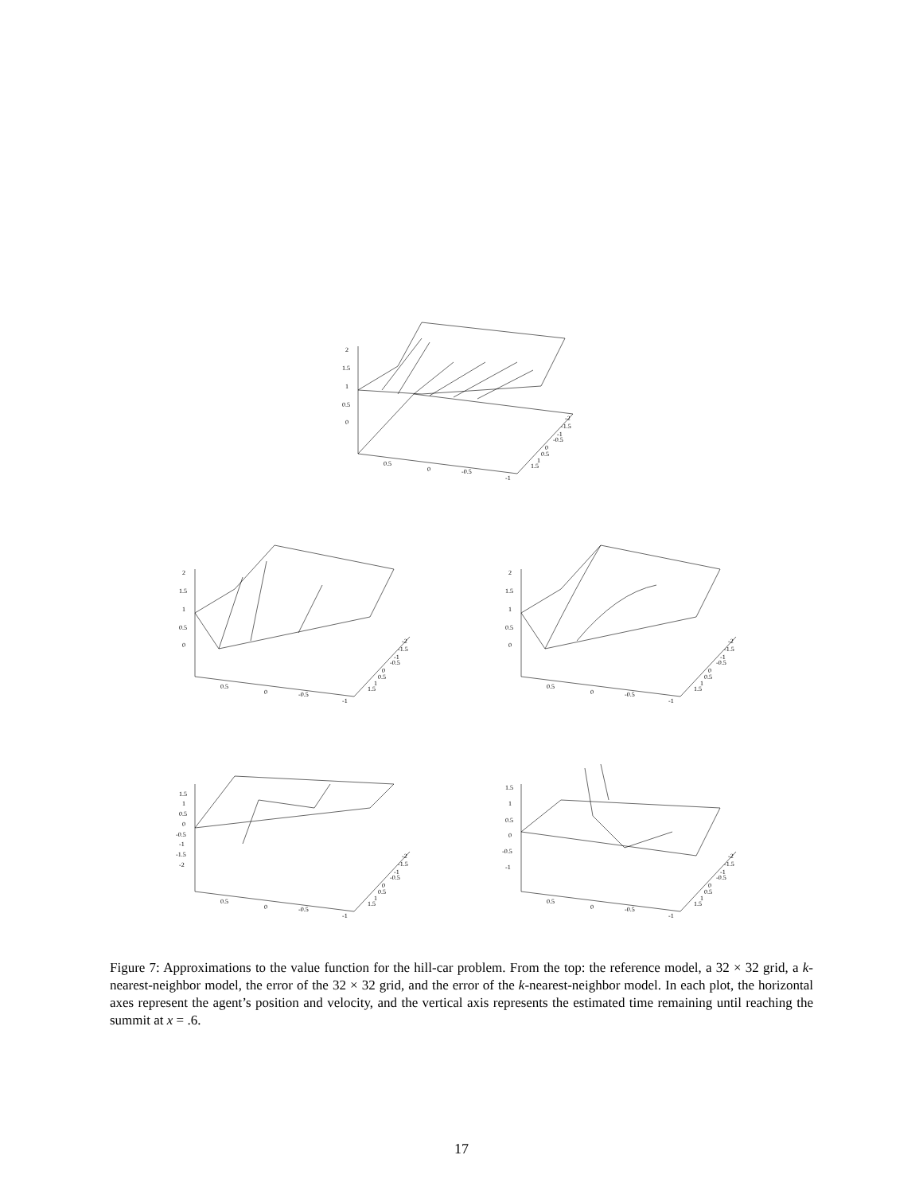2
1.5
1
0.5
0
0.5
0
-0.5
-1
-2
-1.5
-1
-0.5
0
0.5
1
1.5
2
1.5
1
0.5
0
0.5
0
-0.5
-1
-2
-1.5
-1
-0.5
0
0.5
1
1.5
2
1.5
1
0.5
0
0.5
0
-0.5
-1
-2
-1.5
-1
-0.5
0
0.5
1
1.5
1.5
1
0.5
0
-0.5
-1
-1.5
-2
0.5
0
-0.5
-1
-2
-1.5
-1
-0.5
0
0.5
1
1.5
1.5
1
0.5
0
-0.5
-1
0.5
0
-0.5
-1
-2
-1.5
-1
-0.5
0
0.5
1
1.5
Figure 7: Approximations to the value function for the hill-car problem. From the top: the reference model, a 32 × 32 grid, a k-nearest-neighbor model, the error of the 32 × 32 grid, and the error of the k-nearest-neighbor model. In each plot, the horizontal axes represent the agent’s position and velocity, and the vertical axis represents the estimated time remaining until reaching the summit at x = .6.
17